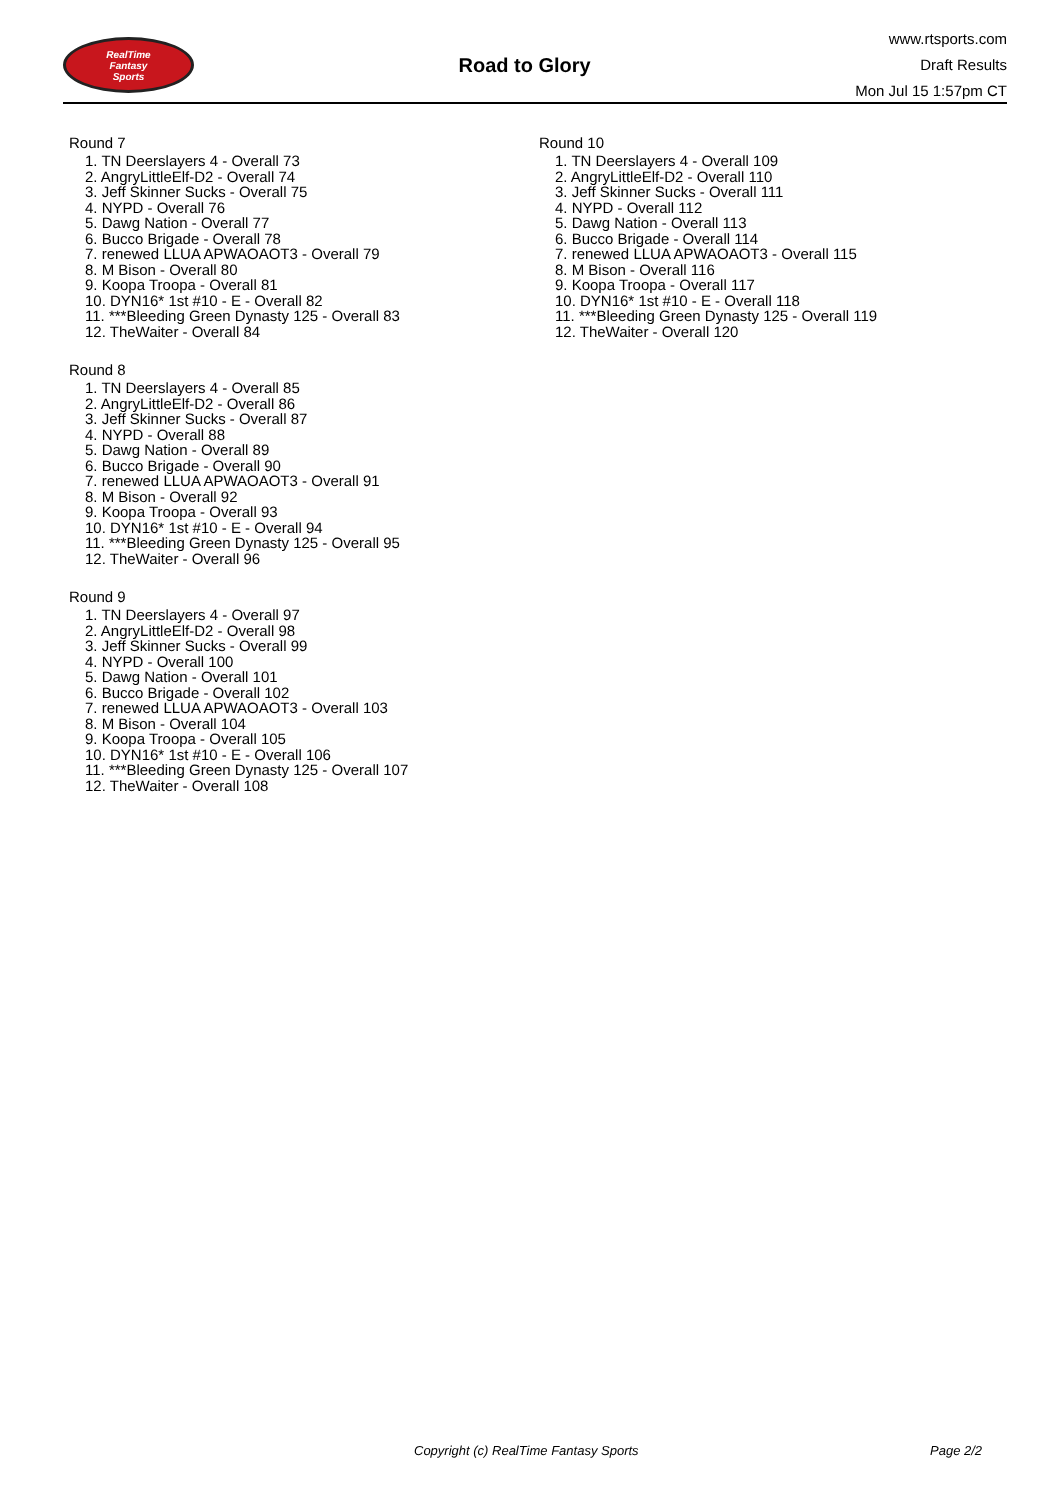RealTime
Fantasy
Sports
Road to Glory
www.rtsports.com
Draft Results
Mon Jul 15 1:57pm CT
Round 7
1. TN Deerslayers 4 - Overall 73
2. AngryLittleElf-D2 - Overall 74
3. Jeff Skinner Sucks - Overall 75
4. NYPD - Overall 76
5. Dawg Nation - Overall 77
6. Bucco Brigade - Overall 78
7. renewed LLUA APWAOAOT3 - Overall 79
8. M Bison - Overall 80
9. Koopa Troopa - Overall 81
10. DYN16* 1st #10 - E - Overall 82
11. ***Bleeding Green Dynasty 125 - Overall 83
12. TheWaiter - Overall 84
Round 8
1. TN Deerslayers 4 - Overall 85
2. AngryLittleElf-D2 - Overall 86
3. Jeff Skinner Sucks - Overall 87
4. NYPD - Overall 88
5. Dawg Nation - Overall 89
6. Bucco Brigade - Overall 90
7. renewed LLUA APWAOAOT3 - Overall 91
8. M Bison - Overall 92
9. Koopa Troopa - Overall 93
10. DYN16* 1st #10 - E - Overall 94
11. ***Bleeding Green Dynasty 125 - Overall 95
12. TheWaiter - Overall 96
Round 9
1. TN Deerslayers 4 - Overall 97
2. AngryLittleElf-D2 - Overall 98
3. Jeff Skinner Sucks - Overall 99
4. NYPD - Overall 100
5. Dawg Nation - Overall 101
6. Bucco Brigade - Overall 102
7. renewed LLUA APWAOAOT3 - Overall 103
8. M Bison - Overall 104
9. Koopa Troopa - Overall 105
10. DYN16* 1st #10 - E - Overall 106
11. ***Bleeding Green Dynasty 125 - Overall 107
12. TheWaiter - Overall 108
Round 10
1. TN Deerslayers 4 - Overall 109
2. AngryLittleElf-D2 - Overall 110
3. Jeff Skinner Sucks - Overall 111
4. NYPD - Overall 112
5. Dawg Nation - Overall 113
6. Bucco Brigade - Overall 114
7. renewed LLUA APWAOAOT3 - Overall 115
8. M Bison - Overall 116
9. Koopa Troopa - Overall 117
10. DYN16* 1st #10 - E - Overall 118
11. ***Bleeding Green Dynasty 125 - Overall 119
12. TheWaiter - Overall 120
Copyright (c) RealTime Fantasy Sports Page 2/2